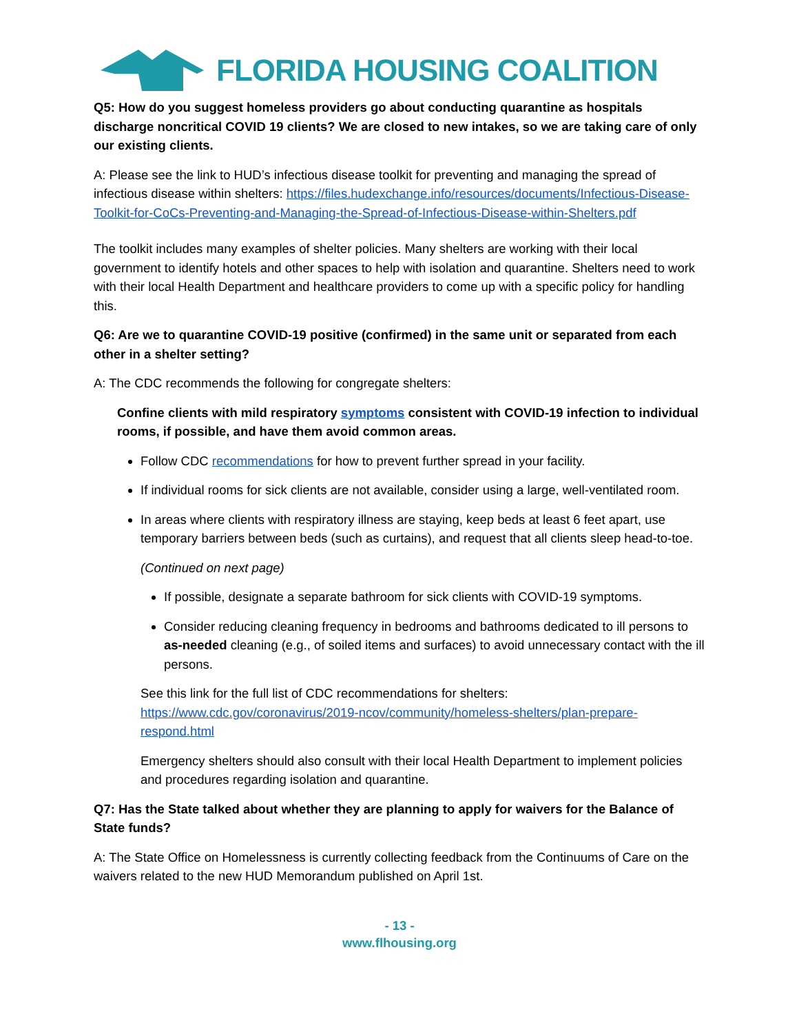FLORIDA HOUSING COALITION
Q5: How do you suggest homeless providers go about conducting quarantine as hospitals discharge noncritical COVID 19 clients? We are closed to new intakes, so we are taking care of only our existing clients.
A: Please see the link to HUD’s infectious disease toolkit for preventing and managing the spread of infectious disease within shelters: https://files.hudexchange.info/resources/documents/Infectious-Disease-Toolkit-for-CoCs-Preventing-and-Managing-the-Spread-of-Infectious-Disease-within-Shelters.pdf
The toolkit includes many examples of shelter policies. Many shelters are working with their local government to identify hotels and other spaces to help with isolation and quarantine. Shelters need to work with their local Health Department and healthcare providers to come up with a specific policy for handling this.
Q6: Are we to quarantine COVID-19 positive (confirmed) in the same unit or separated from each other in a shelter setting?
A: The CDC recommends the following for congregate shelters:
Confine clients with mild respiratory symptoms consistent with COVID-19 infection to individual rooms, if possible, and have them avoid common areas.
Follow CDC recommendations for how to prevent further spread in your facility.
If individual rooms for sick clients are not available, consider using a large, well-ventilated room.
In areas where clients with respiratory illness are staying, keep beds at least 6 feet apart, use temporary barriers between beds (such as curtains), and request that all clients sleep head-to-toe.
(Continued on next page)
If possible, designate a separate bathroom for sick clients with COVID-19 symptoms.
Consider reducing cleaning frequency in bedrooms and bathrooms dedicated to ill persons to as-needed cleaning (e.g., of soiled items and surfaces) to avoid unnecessary contact with the ill persons.
See this link for the full list of CDC recommendations for shelters: https://www.cdc.gov/coronavirus/2019-ncov/community/homeless-shelters/plan-prepare-respond.html
Emergency shelters should also consult with their local Health Department to implement policies and procedures regarding isolation and quarantine.
Q7: Has the State talked about whether they are planning to apply for waivers for the Balance of State funds?
A: The State Office on Homelessness is currently collecting feedback from the Continuums of Care on the waivers related to the new HUD Memorandum published on April 1st.
- 13 -
www.flhousing.org